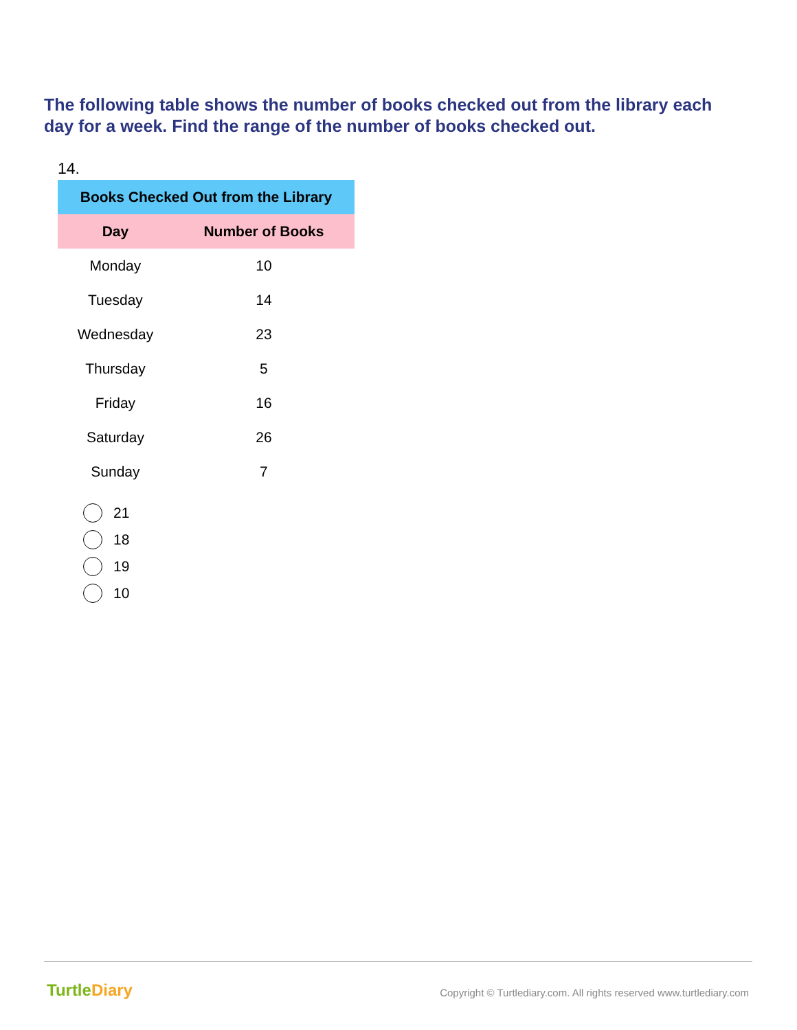The following table shows the number of books checked out from the library each day for a week. Find the range of the number of books checked out.
14.
| Books Checked Out from the Library | |
| --- | --- |
| Day | Number of Books |
| Monday | 10 |
| Tuesday | 14 |
| Wednesday | 23 |
| Thursday | 5 |
| Friday | 16 |
| Saturday | 26 |
| Sunday | 7 |
21
18
19
10
TurtleDiary
Copyright © Turtlediary.com. All rights reserved www.turtlediary.com